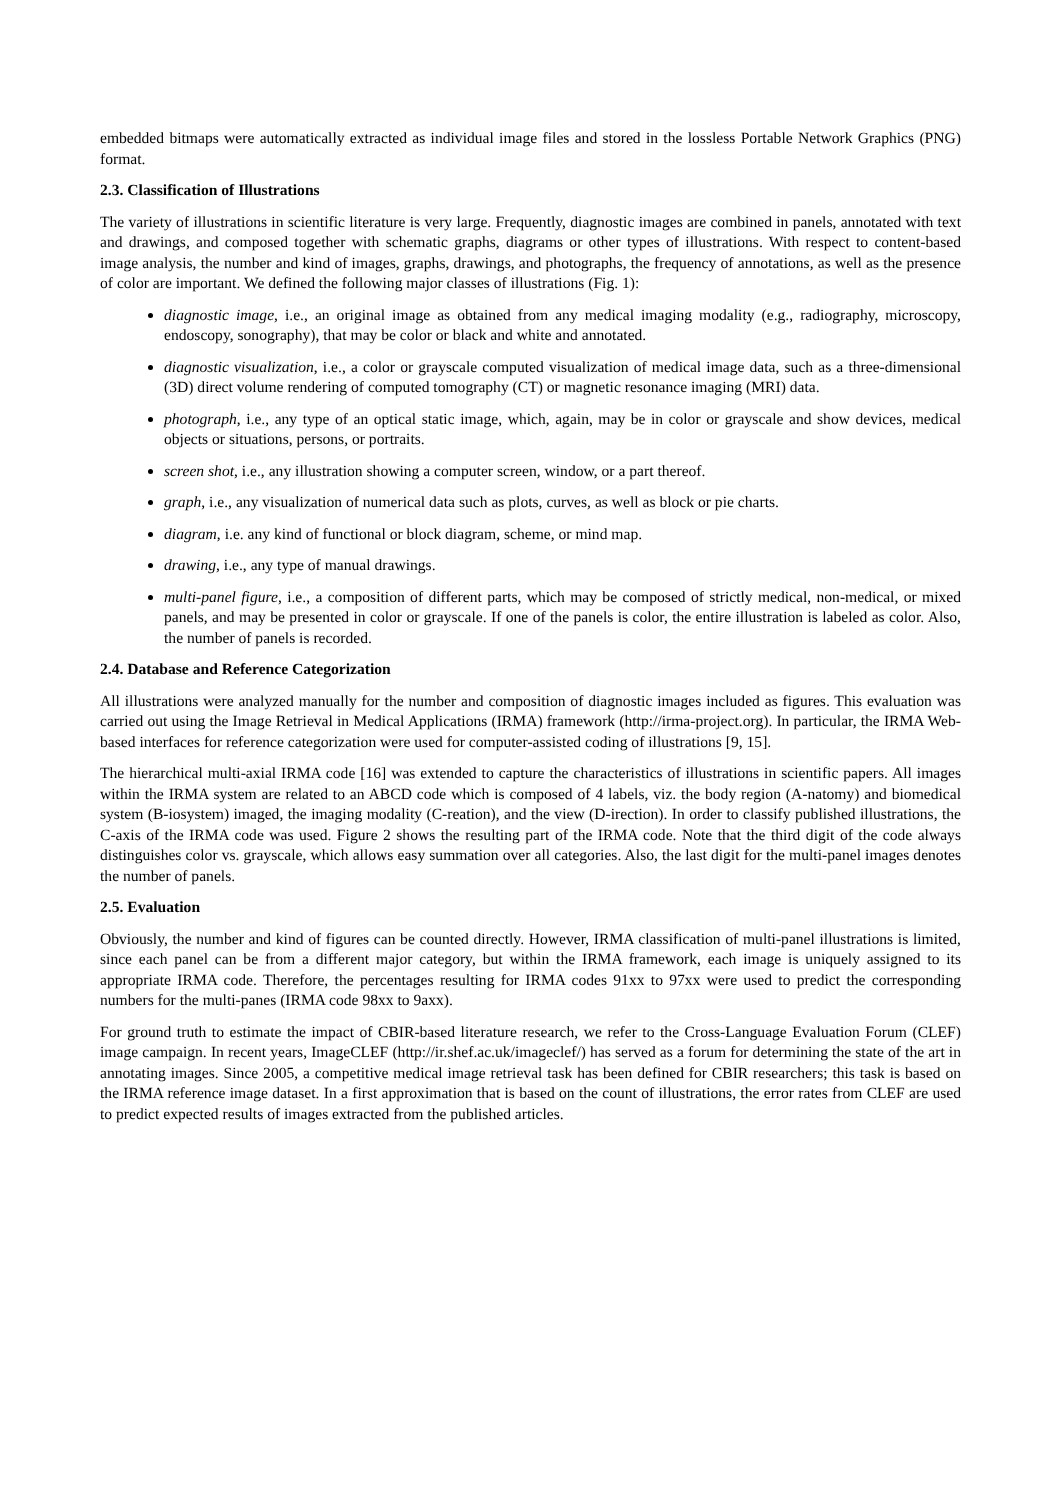embedded bitmaps were automatically extracted as individual image files and stored in the lossless Portable Network Graphics (PNG) format.
2.3. Classification of Illustrations
The variety of illustrations in scientific literature is very large. Frequently, diagnostic images are combined in panels, annotated with text and drawings, and composed together with schematic graphs, diagrams or other types of illustrations. With respect to content-based image analysis, the number and kind of images, graphs, drawings, and photographs, the frequency of annotations, as well as the presence of color are important. We defined the following major classes of illustrations (Fig. 1):
diagnostic image, i.e., an original image as obtained from any medical imaging modality (e.g., radiography, microscopy, endoscopy, sonography), that may be color or black and white and annotated.
diagnostic visualization, i.e., a color or grayscale computed visualization of medical image data, such as a three-dimensional (3D) direct volume rendering of computed tomography (CT) or magnetic resonance imaging (MRI) data.
photograph, i.e., any type of an optical static image, which, again, may be in color or grayscale and show devices, medical objects or situations, persons, or portraits.
screen shot, i.e., any illustration showing a computer screen, window, or a part thereof.
graph, i.e., any visualization of numerical data such as plots, curves, as well as block or pie charts.
diagram, i.e. any kind of functional or block diagram, scheme, or mind map.
drawing, i.e., any type of manual drawings.
multi-panel figure, i.e., a composition of different parts, which may be composed of strictly medical, non-medical, or mixed panels, and may be presented in color or grayscale. If one of the panels is color, the entire illustration is labeled as color. Also, the number of panels is recorded.
2.4. Database and Reference Categorization
All illustrations were analyzed manually for the number and composition of diagnostic images included as figures. This evaluation was carried out using the Image Retrieval in Medical Applications (IRMA) framework (http://irma-project.org). In particular, the IRMA Web-based interfaces for reference categorization were used for computer-assisted coding of illustrations [9, 15].
The hierarchical multi-axial IRMA code [16] was extended to capture the characteristics of illustrations in scientific papers. All images within the IRMA system are related to an ABCD code which is composed of 4 labels, viz. the body region (A-natomy) and biomedical system (B-iosystem) imaged, the imaging modality (C-reation), and the view (D-irection). In order to classify published illustrations, the C-axis of the IRMA code was used. Figure 2 shows the resulting part of the IRMA code. Note that the third digit of the code always distinguishes color vs. grayscale, which allows easy summation over all categories. Also, the last digit for the multi-panel images denotes the number of panels.
2.5. Evaluation
Obviously, the number and kind of figures can be counted directly. However, IRMA classification of multi-panel illustrations is limited, since each panel can be from a different major category, but within the IRMA framework, each image is uniquely assigned to its appropriate IRMA code. Therefore, the percentages resulting for IRMA codes 91xx to 97xx were used to predict the corresponding numbers for the multi-panes (IRMA code 98xx to 9axx).
For ground truth to estimate the impact of CBIR-based literature research, we refer to the Cross-Language Evaluation Forum (CLEF) image campaign. In recent years, ImageCLEF (http://ir.shef.ac.uk/imageclef/) has served as a forum for determining the state of the art in annotating images. Since 2005, a competitive medical image retrieval task has been defined for CBIR researchers; this task is based on the IRMA reference image dataset. In a first approximation that is based on the count of illustrations, the error rates from CLEF are used to predict expected results of images extracted from the published articles.